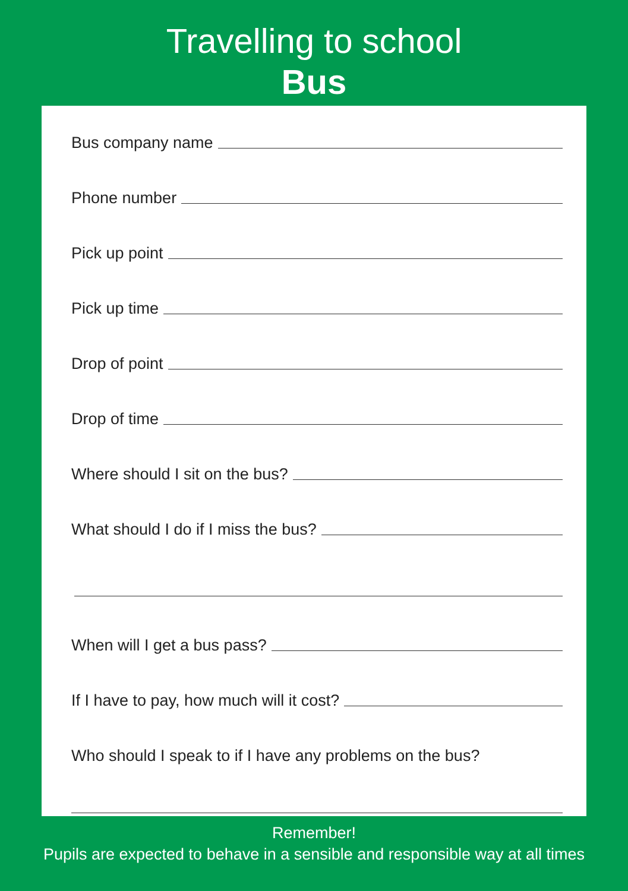Travelling to school
Bus
Bus company name
Phone number
Pick up point
Pick up time
Drop of point
Drop of time
Where should I sit on the bus?
What should I do if I miss the bus?
When will I get a bus pass?
If I have to pay, how much will it cost?
Who should I speak to if I have any problems on the bus?
Remember!
Pupils are expected to behave in a sensible and responsible way at all times